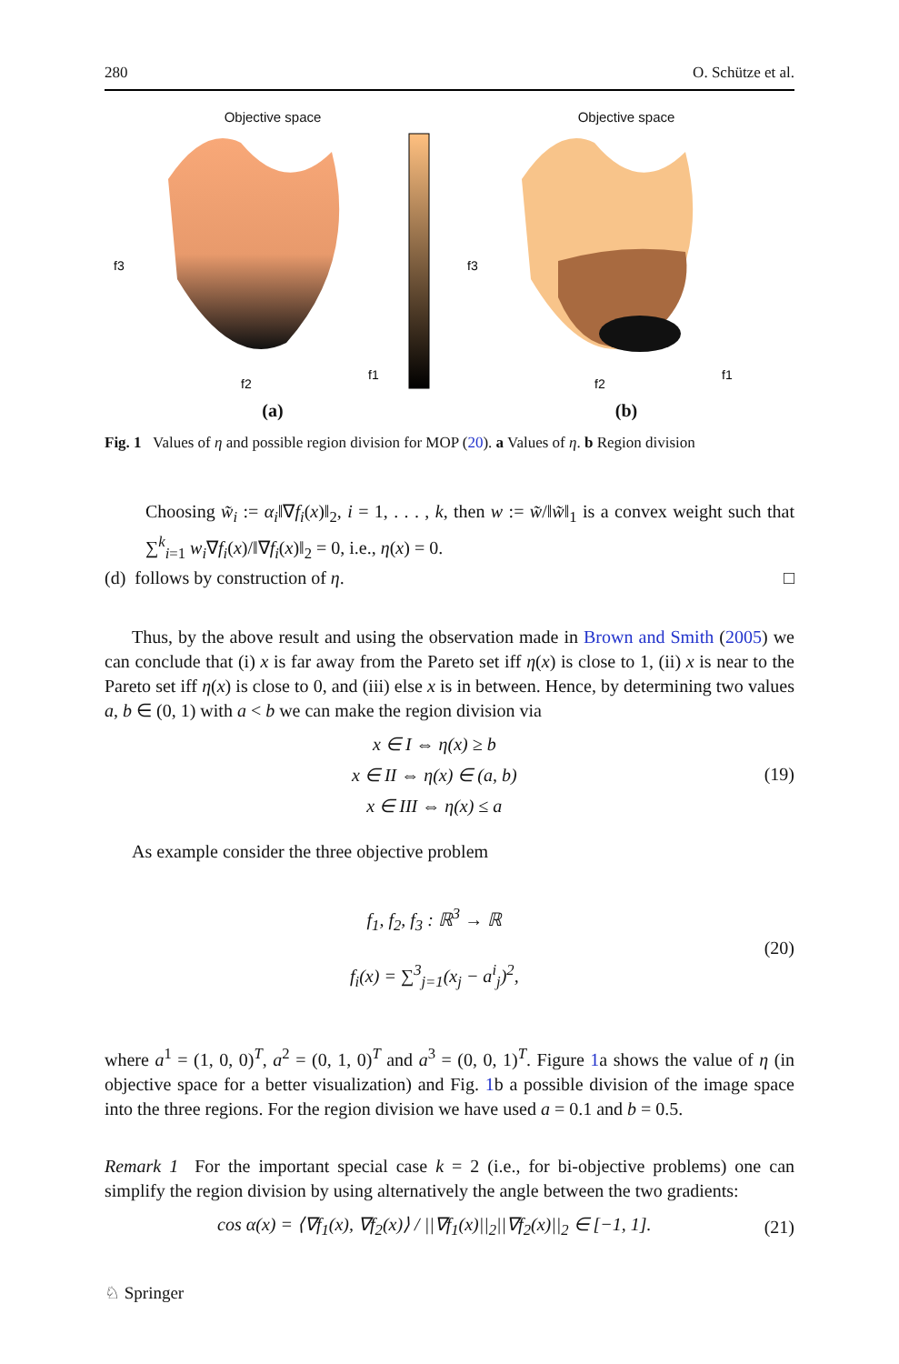280 O. Schütze et al.
Objective space
f2
f1
f3
(a)
Objective space
f2
f1
f3
(b)
Fig. 1 Values of η and possible region division for MOP (20). a Values of η. b Region division
Choosing w̃<sub>i</sub> := α<sub>i</sub>‖∇f<sub>i</sub>(x)‖<sub>2</sub>, i = 1, . . . , k, then w := w̃/‖w̃‖<sub>1</sub> is a convex weight such that ∑<sup>k</sup><sub>i=1</sub> w<sub>i</sub>∇f<sub>i</sub>(x)/‖∇f<sub>i</sub>(x)‖<sub>2</sub> = 0, i.e., η(x) = 0.
(d) follows by construction of η. □
Thus, by the above result and using the observation made in Brown and Smith (2005) we can conclude that (i) x is far away from the Pareto set iff η(x) is close to 1, (ii) x is near to the Pareto set iff η(x) is close to 0, and (iii) else x is in between. Hence, by determining two values a, b ∈ (0, 1) with a < b we can make the region division via
x ∈ I ⇔ η(x) ≥ b
x ∈ II ⇔ η(x) ∈ (a, b)
x ∈ III ⇔ η(x) ≤ a
(19)
As example consider the three objective problem
f<sub>1</sub>, f<sub>2</sub>, f<sub>3</sub> : ℝ<sup>3</sup> → ℝ
f<sub>i</sub>(x) = ∑<sup>3</sup><sub>j=1</sub>(x<sub>j</sub> − a<sup>i</sup><sub>j</sub>)<sup>2</sup>,
(20)
where a<sup>1</sup> = (1, 0, 0)<sup>T</sup>, a<sup>2</sup> = (0, 1, 0)<sup>T</sup> and a<sup>3</sup> = (0, 0, 1)<sup>T</sup>. Figure 1a shows the value of η (in objective space for a better visualization) and Fig. 1b a possible division of the image space into the three regions. For the region division we have used a = 0.1 and b = 0.5.
Remark 1 For the important special case k = 2 (i.e., for bi-objective problems) one can simplify the region division by using alternatively the angle between the two gradients:
cos α(x) = ⟨∇f<sub>1</sub>(x), ∇f<sub>2</sub>(x)⟩ / ||∇f<sub>1</sub>(x)||<sub>2</sub>||∇f<sub>2</sub>(x)||<sub>2</sub> ∈ [−1, 1].
(21)
♘ Springer